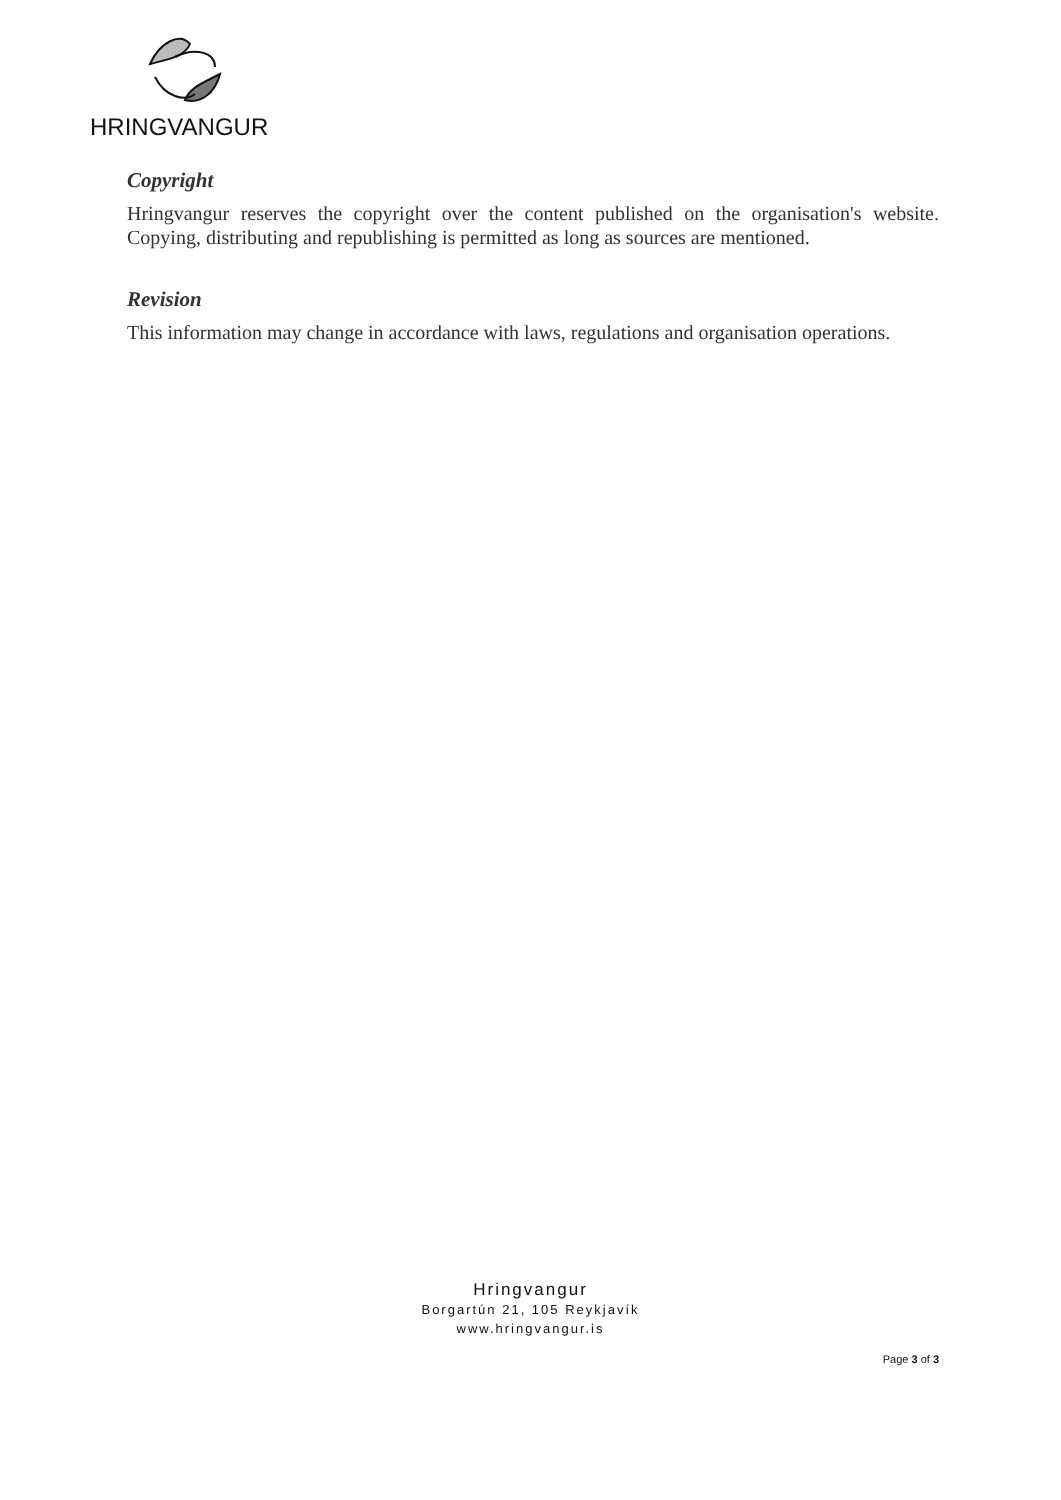HRINGVANGUR
Copyright
Hringvangur reserves the copyright over the content published on the organisation's website. Copying, distributing and republishing is permitted as long as sources are mentioned.
Revision
This information may change in accordance with laws, regulations and organisation operations.
Hringvangur
Borgartún 21, 105 Reykjavík
www.hringvangur.is
Page 3 of 3